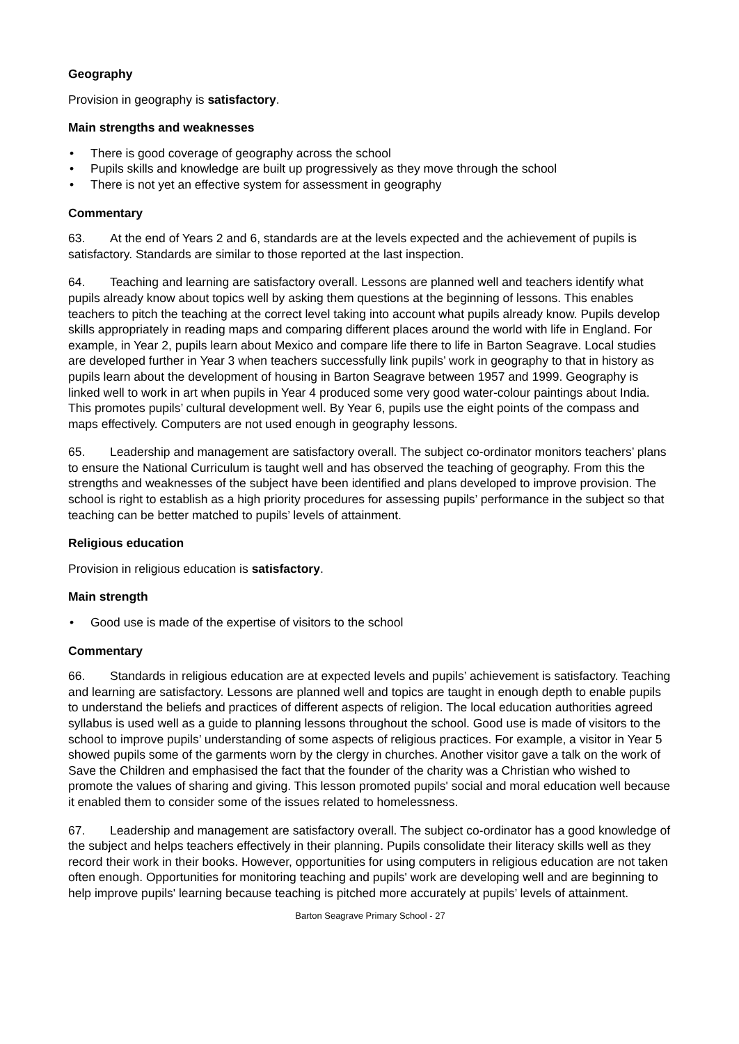Geography
Provision in geography is satisfactory.
Main strengths and weaknesses
• There is good coverage of geography across the school
• Pupils skills and knowledge are built up progressively as they move through the school
• There is not yet an effective system for assessment in geography
Commentary
63. At the end of Years 2 and 6, standards are at the levels expected and the achievement of pupils is satisfactory. Standards are similar to those reported at the last inspection.
64. Teaching and learning are satisfactory overall. Lessons are planned well and teachers identify what pupils already know about topics well by asking them questions at the beginning of lessons. This enables teachers to pitch the teaching at the correct level taking into account what pupils already know. Pupils develop skills appropriately in reading maps and comparing different places around the world with life in England. For example, in Year 2, pupils learn about Mexico and compare life there to life in Barton Seagrave. Local studies are developed further in Year 3 when teachers successfully link pupils’ work in geography to that in history as pupils learn about the development of housing in Barton Seagrave between 1957 and 1999. Geography is linked well to work in art when pupils in Year 4 produced some very good water-colour paintings about India. This promotes pupils’ cultural development well. By Year 6, pupils use the eight points of the compass and maps effectively. Computers are not used enough in geography lessons.
65. Leadership and management are satisfactory overall. The subject co-ordinator monitors teachers’ plans to ensure the National Curriculum is taught well and has observed the teaching of geography. From this the strengths and weaknesses of the subject have been identified and plans developed to improve provision. The school is right to establish as a high priority procedures for assessing pupils’ performance in the subject so that teaching can be better matched to pupils’ levels of attainment.
Religious education
Provision in religious education is satisfactory.
Main strength
• Good use is made of the expertise of visitors to the school
Commentary
66. Standards in religious education are at expected levels and pupils’ achievement is satisfactory. Teaching and learning are satisfactory. Lessons are planned well and topics are taught in enough depth to enable pupils to understand the beliefs and practices of different aspects of religion. The local education authorities agreed syllabus is used well as a guide to planning lessons throughout the school. Good use is made of visitors to the school to improve pupils’ understanding of some aspects of religious practices. For example, a visitor in Year 5 showed pupils some of the garments worn by the clergy in churches. Another visitor gave a talk on the work of Save the Children and emphasised the fact that the founder of the charity was a Christian who wished to promote the values of sharing and giving. This lesson promoted pupils' social and moral education well because it enabled them to consider some of the issues related to homelessness.
67. Leadership and management are satisfactory overall. The subject co-ordinator has a good knowledge of the subject and helps teachers effectively in their planning. Pupils consolidate their literacy skills well as they record their work in their books. However, opportunities for using computers in religious education are not taken often enough. Opportunities for monitoring teaching and pupils' work are developing well and are beginning to help improve pupils' learning because teaching is pitched more accurately at pupils’ levels of attainment.
Barton Seagrave Primary School - 27